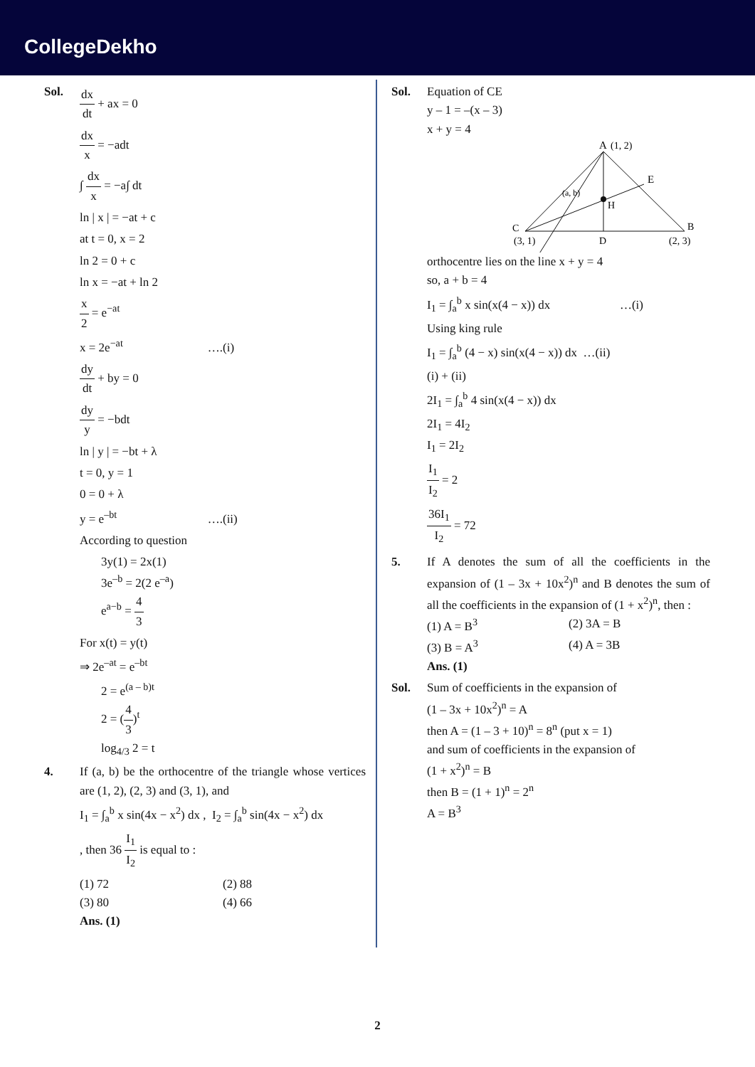CollegeDekho
Sol.
dx dt + ax = 0
dx x = −adt
∫ dx x = −a∫ dt
ln | x | = −at + c
at t = 0, x = 2
ln 2 = 0 + c
ln x = −at + ln 2
x 2 = e<sup>−at</sup>
x = 2e<sup>−at</sup> ….(i)
dy dt + by = 0
dy y = −bdt
ln | y | = −bt + λ
t = 0, y = 1
0 = 0 + λ
y = e<sup>–bt</sup> ….(ii)
According to question
3y(1) = 2x(1)
3e<sup>–b</sup> = 2(2 e<sup>–a</sup>)
e<sup>a−b</sup> = 4 3
For x(t) = y(t)
⇒ 2e<sup>–at</sup> = e<sup>–bt</sup>
2 = e<sup>(a – b)t</sup>
2 = (4 3)<sup>t</sup>
log<sub>4/3</sub> 2 = t
4. If (a, b) be the orthocentre of the triangle whose vertices are (1, 2), (2, 3) and (3, 1), and
I<sub>1</sub> = ∫<sub>a</sub><sup>b</sup> x sin(4x − x<sup>2</sup>) dx , I<sub>2</sub> = ∫<sub>a</sub><sup>b</sup> sin(4x − x<sup>2</sup>) dx
, then 36 I<sub>1</sub> I<sub>2</sub> is equal to :
(1) 72
(2) 88
(3) 80
(4) 66
Ans. (1)
Sol. Equation of CE
y – 1 = –(x – 3)
x + y = 4
A
(1, 2)
E
(a, b)
H
C
B
(3, 1)
D
(2, 3)
orthocentre lies on the line x + y = 4
so, a + b = 4
I<sub>1</sub> = ∫<sub>a</sub><sup>b</sup> x sin(x(4 − x)) dx …(i)
Using king rule
I<sub>1</sub> = ∫<sub>a</sub><sup>b</sup> (4 − x) sin(x(4 − x)) dx …(ii)
(i) + (ii)
2I<sub>1</sub> = ∫<sub>a</sub><sup>b</sup> 4 sin(x(4 − x)) dx
2I<sub>1</sub> = 4I<sub>2</sub>
I<sub>1</sub> = 2I<sub>2</sub>
I<sub>1</sub> I<sub>2</sub> = 2
36I<sub>1</sub> I<sub>2</sub> = 72
5. If A denotes the sum of all the coefficients in the expansion of (1 – 3x + 10x<sup>2</sup>)<sup>n</sup> and B denotes the sum of all the coefficients in the expansion of (1 + x<sup>2</sup>)<sup>n</sup>, then :
(1) A = B<sup>3</sup>
(2) 3A = B
(3) B = A<sup>3</sup>
(4) A = 3B
Ans. (1)
Sol. Sum of coefficients in the expansion of
(1 – 3x + 10x<sup>2</sup>)<sup>n</sup> = A
then A = (1 – 3 + 10)<sup>n</sup> = 8<sup>n</sup> (put x = 1)
and sum of coefficients in the expansion of
(1 + x<sup>2</sup>)<sup>n</sup> = B
then B = (1 + 1)<sup>n</sup> = 2<sup>n</sup>
A = B<sup>3</sup>
2